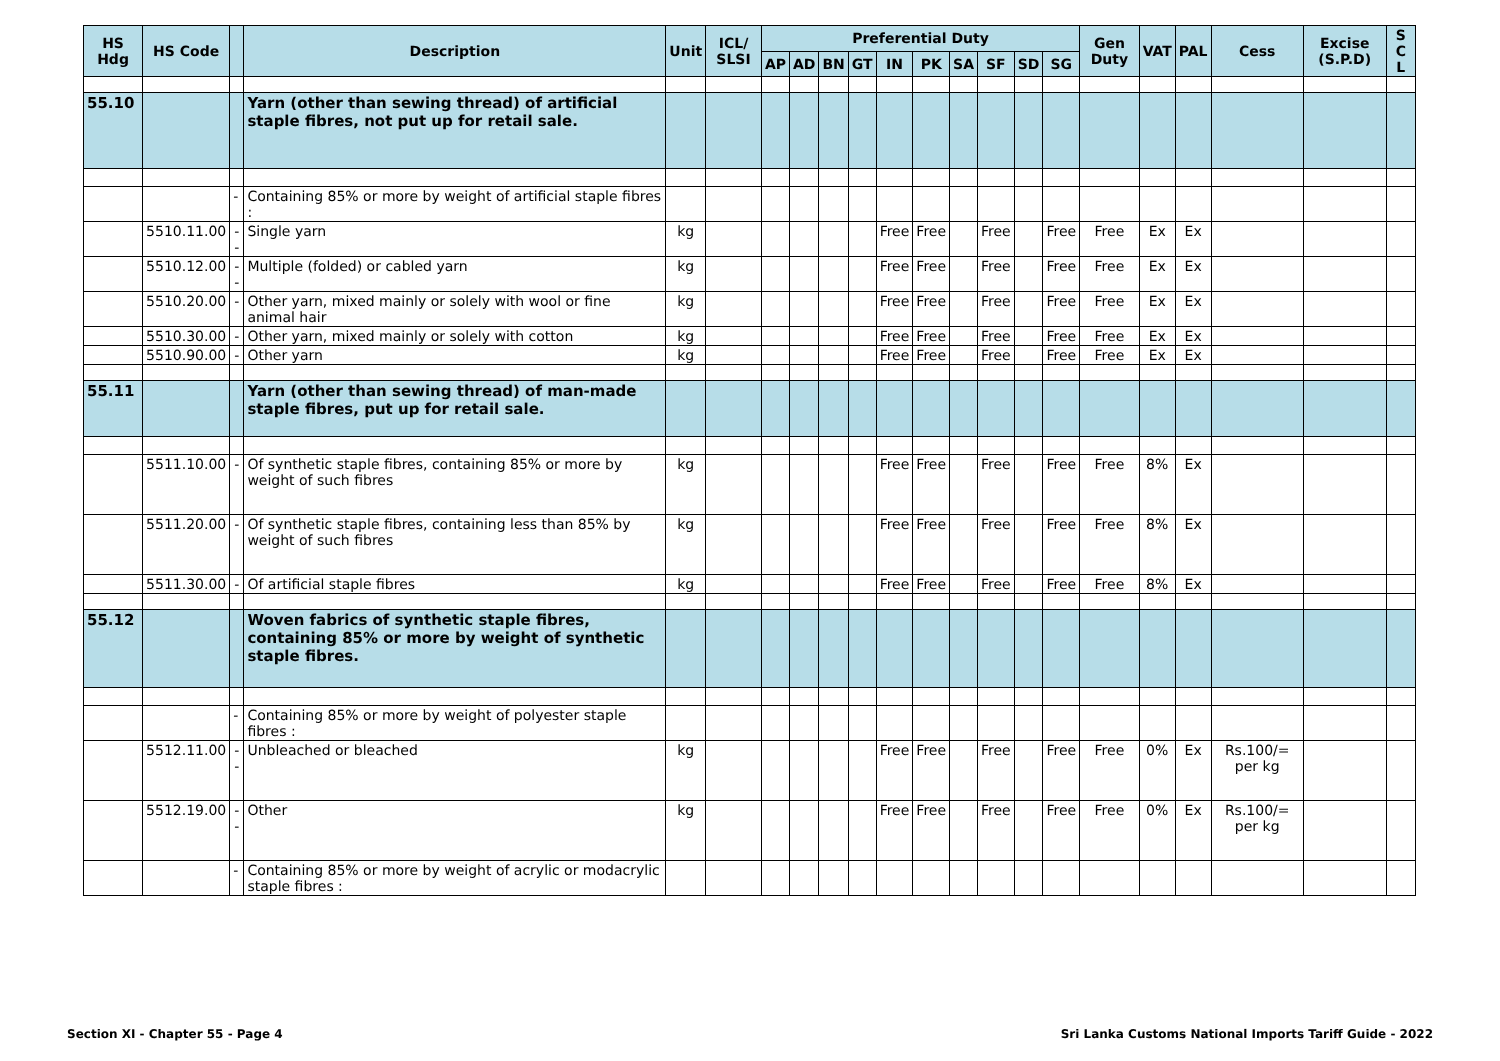| HS Hdg | HS Code | | Description | Unit | ICL/ SLSI | Preferential Duty | | | | | | | | | | Gen Duty | VAT | PAL | Cess | Excise (S.P.D) | S C L |
| --- | --- | --- | --- | --- | --- | --- | --- | --- | --- | --- | --- | --- | --- | --- | --- | --- | --- | --- | --- | --- | --- |
| | | | | | | AP | AD | BN | GT | IN | PK | SA | SF | SD | SG | | | | | | |
| 55.10 | | | Yarn (other than sewing thread) of artificial staple fibres, not put up for retail sale. | | | | | | | | | | | | | | | | | | |
| | | - | Containing 85% or more by weight of artificial staple fibres : | | | | | | | | | | | | | | | | | | |
| | 5510.11.00 | -- | Single yarn | kg | | | | | | Free | Free | | Free | | Free | Free | Ex | Ex | | | |
| | 5510.12.00 | -- | Multiple (folded) or cabled yarn | kg | | | | | | Free | Free | | Free | | Free | Free | Ex | Ex | | | |
| | 5510.20.00 | - | Other yarn, mixed mainly or solely with wool or fine animal hair | kg | | | | | | Free | Free | | Free | | Free | Free | Ex | Ex | | | |
| | 5510.30.00 | - | Other yarn, mixed mainly or solely with cotton | kg | | | | | | Free | Free | | Free | | Free | Free | Ex | Ex | | | |
| | 5510.90.00 | - | Other yarn | kg | | | | | | Free | Free | | Free | | Free | Free | Ex | Ex | | | |
| 55.11 | | | Yarn (other than sewing thread) of man-made staple fibres, put up for retail sale. | | | | | | | | | | | | | | | | | | |
| | 5511.10.00 | - | Of synthetic staple fibres, containing 85% or more by weight of such fibres | kg | | | | | | Free | Free | | Free | | Free | Free | 8% | Ex | | | |
| | 5511.20.00 | - | Of synthetic staple fibres, containing less than 85% by weight of such fibres | kg | | | | | | Free | Free | | Free | | Free | Free | 8% | Ex | | | |
| | 5511.30.00 | - | Of artificial staple fibres | kg | | | | | | Free | Free | | Free | | Free | Free | 8% | Ex | | | |
| 55.12 | | | Woven fabrics of synthetic staple fibres, containing 85% or more by weight of synthetic staple fibres. | | | | | | | | | | | | | | | | | | |
| | | - | Containing 85% or more by weight of polyester staple fibres : | | | | | | | | | | | | | | | | | | |
| | 5512.11.00 | -- | Unbleached or bleached | kg | | | | | | Free | Free | | Free | | Free | Free | 0% | Ex | Rs.100/= per kg | | |
| | 5512.19.00 | -- | Other | kg | | | | | | Free | Free | | Free | | Free | Free | 0% | Ex | Rs.100/= per kg | | |
| | | - | Containing 85% or more by weight of acrylic or modacrylic staple fibres : | | | | | | | | | | | | | | | | | | |
Section XI - Chapter 55 - Page 4
Sri Lanka Customs National Imports Tariff Guide - 2022